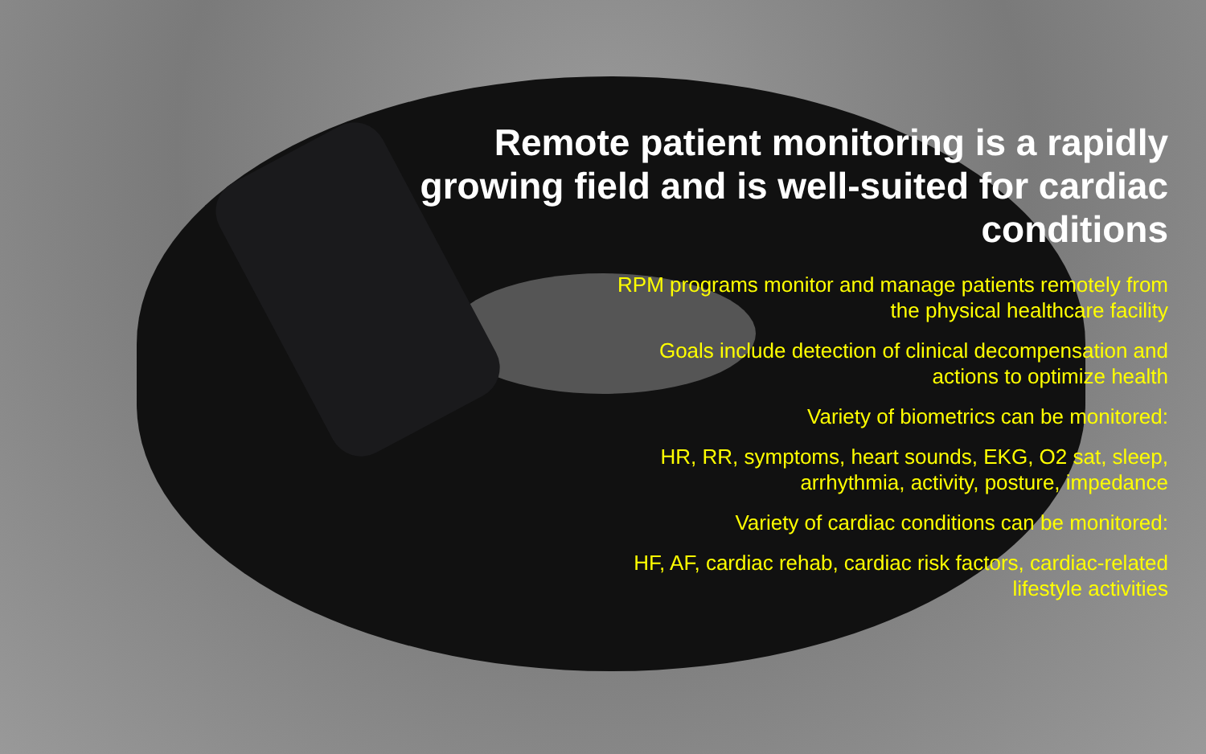Remote patient monitoring is a rapidly growing field and is well-suited for cardiac conditions
RPM programs monitor and manage patients remotely from the physical healthcare facility
Goals include detection of clinical decompensation and actions to optimize health
Variety of biometrics can be monitored:
HR, RR, symptoms, heart sounds, EKG, O2 sat, sleep, arrhythmia, activity, posture, impedance
Variety of cardiac conditions can be monitored:
HF, AF, cardiac rehab, cardiac risk factors, cardiac-related lifestyle activities